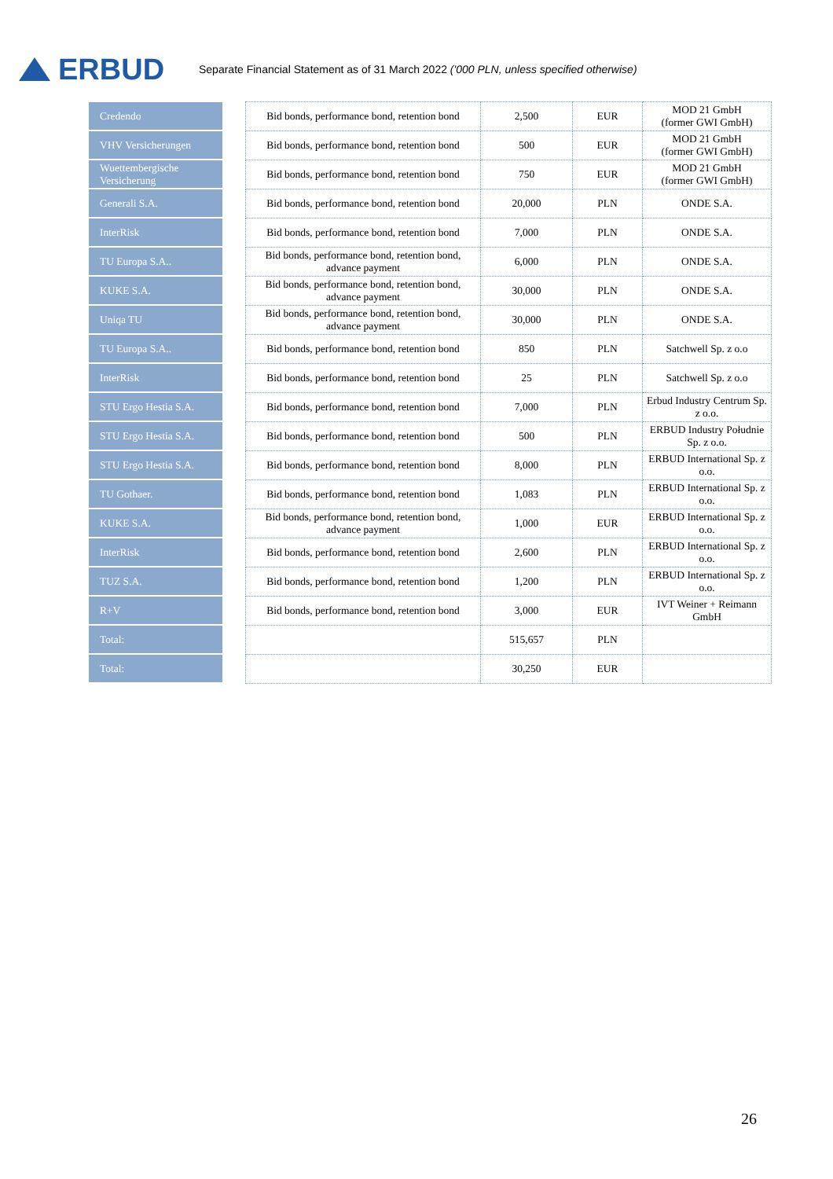ERBUD
Separate Financial Statement as of 31 March 2022 ('000 PLN, unless specified otherwise)
| Credendo | | Bid bonds, performance bond, retention bond | 2,500 | EUR | MOD 21 GmbH (former GWI GmbH) |
| VHV Versicherungen | | Bid bonds, performance bond, retention bond | 500 | EUR | MOD 21 GmbH (former GWI GmbH) |
| Wuettembergische Versicherung | | Bid bonds, performance bond, retention bond | 750 | EUR | MOD 21 GmbH (former GWI GmbH) |
| Generali S.A. | | Bid bonds, performance bond, retention bond | 20,000 | PLN | ONDE S.A. |
| InterRisk | | Bid bonds, performance bond, retention bond | 7,000 | PLN | ONDE S.A. |
| TU Europa S.A.. | | Bid bonds, performance bond, retention bond, advance payment | 6,000 | PLN | ONDE S.A. |
| KUKE S.A. | | Bid bonds, performance bond, retention bond, advance payment | 30,000 | PLN | ONDE S.A. |
| Uniqa TU | | Bid bonds, performance bond, retention bond, advance payment | 30,000 | PLN | ONDE S.A. |
| TU Europa S.A.. | | Bid bonds, performance bond, retention bond | 850 | PLN | Satchwell Sp. z o.o |
| InterRisk | | Bid bonds, performance bond, retention bond | 25 | PLN | Satchwell Sp. z o.o |
| STU Ergo Hestia S.A. | | Bid bonds, performance bond, retention bond | 7,000 | PLN | Erbud Industry Centrum Sp. z o.o. |
| STU Ergo Hestia S.A. | | Bid bonds, performance bond, retention bond | 500 | PLN | ERBUD Industry Południe Sp. z o.o. |
| STU Ergo Hestia S.A. | | Bid bonds, performance bond, retention bond | 8,000 | PLN | ERBUD International Sp. z o.o. |
| TU Gothaer. | | Bid bonds, performance bond, retention bond | 1,083 | PLN | ERBUD International Sp. z o.o. |
| KUKE S.A. | | Bid bonds, performance bond, retention bond, advance payment | 1,000 | EUR | ERBUD International Sp. z o.o. |
| InterRisk | | Bid bonds, performance bond, retention bond | 2,600 | PLN | ERBUD International Sp. z o.o. |
| TUZ S.A. | | Bid bonds, performance bond, retention bond | 1,200 | PLN | ERBUD International Sp. z o.o. |
| R+V | | Bid bonds, performance bond, retention bond | 3,000 | EUR | IVT Weiner + Reimann GmbH |
| Total: | | | 515,657 | PLN | |
| Total: | | | 30,250 | EUR | |
26